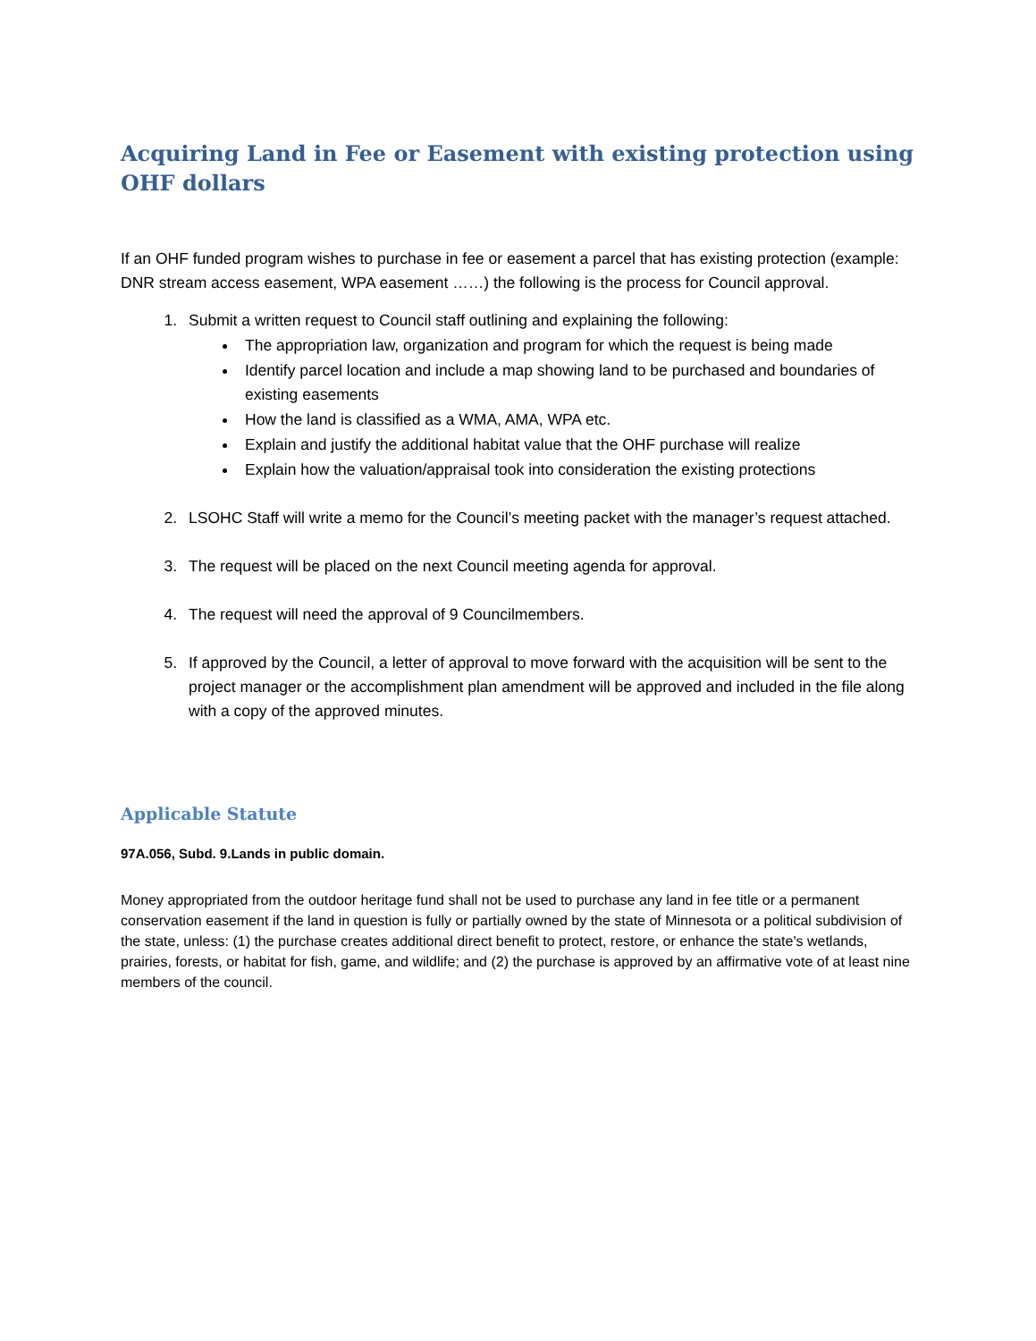Acquiring Land in Fee or Easement with existing protection using OHF dollars
If an OHF funded program wishes to purchase in fee or easement a parcel that has existing protection (example: DNR stream access easement, WPA easement ……) the following is the process for Council approval.
1. Submit a written request to Council staff outlining and explaining the following:
The appropriation law, organization and program for which the request is being made
Identify parcel location and include a map showing land to be purchased and boundaries of existing easements
How the land is classified as a WMA, AMA, WPA etc.
Explain and justify the additional habitat value that the OHF purchase will realize
Explain how the valuation/appraisal took into consideration the existing protections
2. LSOHC Staff will write a memo for the Council’s meeting packet with the manager’s request attached.
3. The request will be placed on the next Council meeting agenda for approval.
4. The request will need the approval of 9 Councilmembers.
5. If approved by the Council, a letter of approval to move forward with the acquisition will be sent to the project manager or the accomplishment plan amendment will be approved and included in the file along with a copy of the approved minutes.
Applicable Statute
97A.056, Subd. 9.Lands in public domain.
Money appropriated from the outdoor heritage fund shall not be used to purchase any land in fee title or a permanent conservation easement if the land in question is fully or partially owned by the state of Minnesota or a political subdivision of the state, unless: (1) the purchase creates additional direct benefit to protect, restore, or enhance the state's wetlands, prairies, forests, or habitat for fish, game, and wildlife; and (2) the purchase is approved by an affirmative vote of at least nine members of the council.